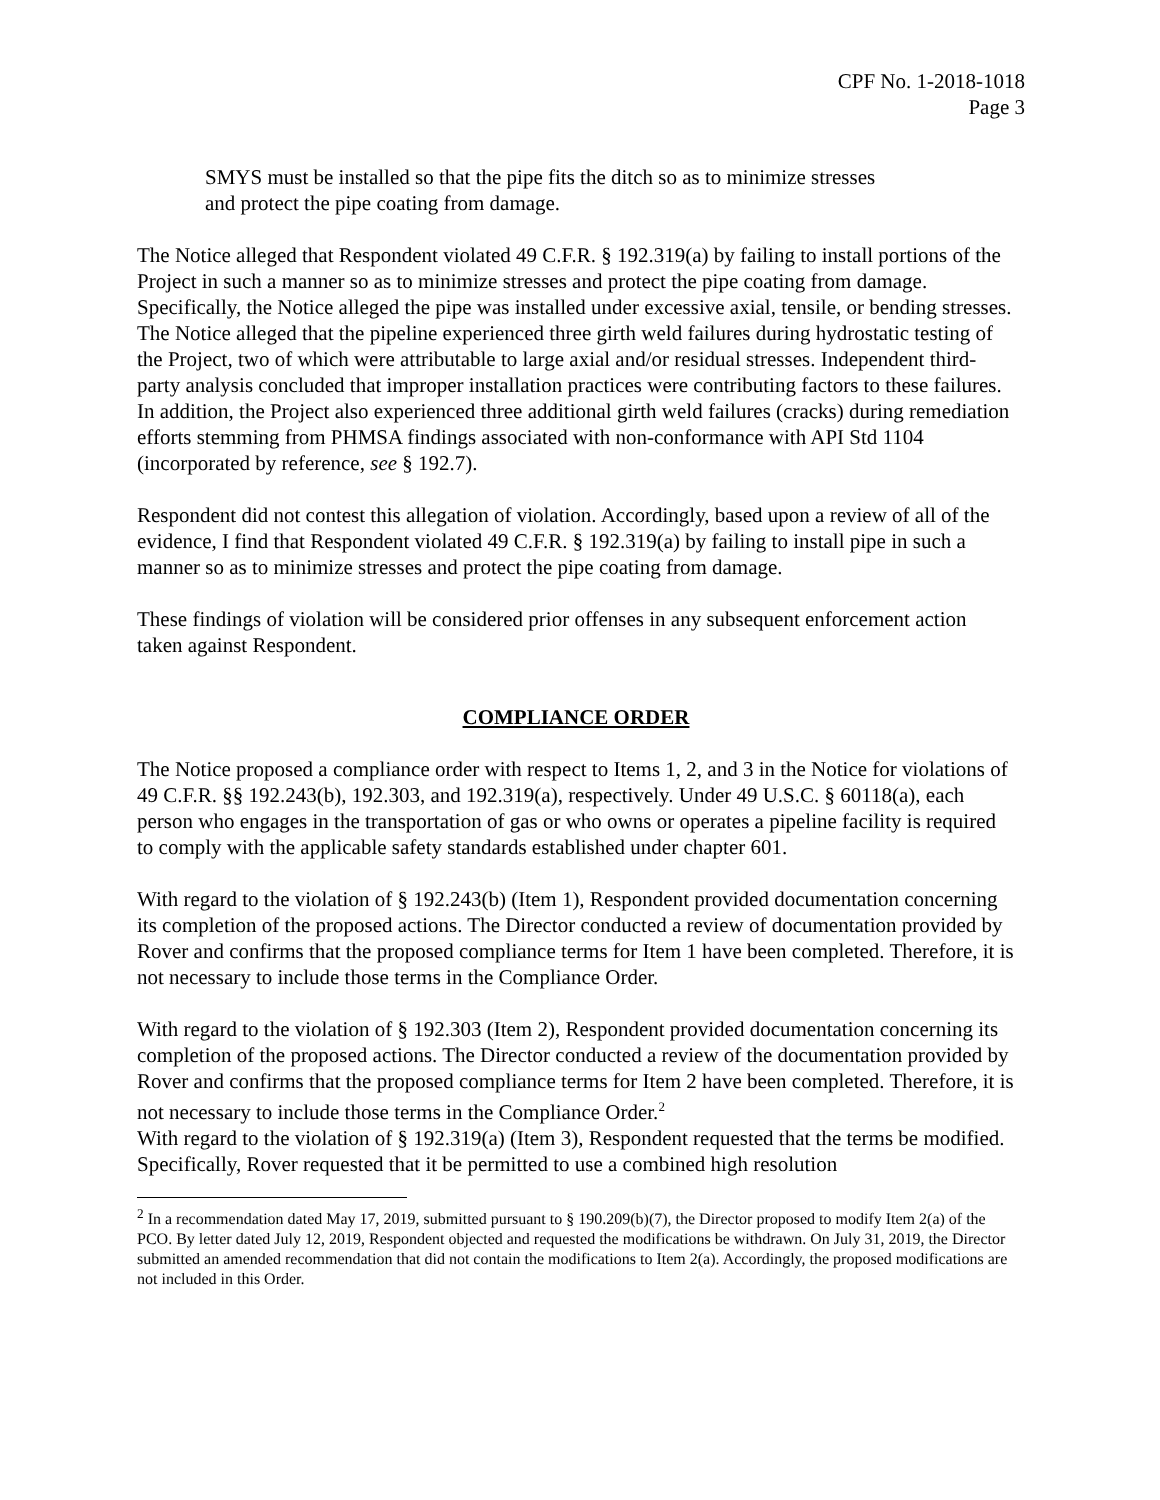CPF No. 1-2018-1018
Page 3
SMYS must be installed so that the pipe fits the ditch so as to minimize stresses and protect the pipe coating from damage.
The Notice alleged that Respondent violated 49 C.F.R. § 192.319(a) by failing to install portions of the Project in such a manner so as to minimize stresses and protect the pipe coating from damage. Specifically, the Notice alleged the pipe was installed under excessive axial, tensile, or bending stresses. The Notice alleged that the pipeline experienced three girth weld failures during hydrostatic testing of the Project, two of which were attributable to large axial and/or residual stresses. Independent third-party analysis concluded that improper installation practices were contributing factors to these failures. In addition, the Project also experienced three additional girth weld failures (cracks) during remediation efforts stemming from PHMSA findings associated with non-conformance with API Std 1104 (incorporated by reference, see § 192.7).
Respondent did not contest this allegation of violation. Accordingly, based upon a review of all of the evidence, I find that Respondent violated 49 C.F.R. § 192.319(a) by failing to install pipe in such a manner so as to minimize stresses and protect the pipe coating from damage.
These findings of violation will be considered prior offenses in any subsequent enforcement action taken against Respondent.
COMPLIANCE ORDER
The Notice proposed a compliance order with respect to Items 1, 2, and 3 in the Notice for violations of 49 C.F.R. §§ 192.243(b), 192.303, and 192.319(a), respectively. Under 49 U.S.C. § 60118(a), each person who engages in the transportation of gas or who owns or operates a pipeline facility is required to comply with the applicable safety standards established under chapter 601.
With regard to the violation of § 192.243(b) (Item 1), Respondent provided documentation concerning its completion of the proposed actions. The Director conducted a review of documentation provided by Rover and confirms that the proposed compliance terms for Item 1 have been completed. Therefore, it is not necessary to include those terms in the Compliance Order.
With regard to the violation of § 192.303 (Item 2), Respondent provided documentation concerning its completion of the proposed actions. The Director conducted a review of the documentation provided by Rover and confirms that the proposed compliance terms for Item 2 have been completed. Therefore, it is not necessary to include those terms in the Compliance Order.<sup>2</sup>
With regard to the violation of § 192.319(a) (Item 3), Respondent requested that the terms be modified. Specifically, Rover requested that it be permitted to use a combined high resolution
<sup>2</sup> In a recommendation dated May 17, 2019, submitted pursuant to § 190.209(b)(7), the Director proposed to modify Item 2(a) of the PCO. By letter dated July 12, 2019, Respondent objected and requested the modifications be withdrawn. On July 31, 2019, the Director submitted an amended recommendation that did not contain the modifications to Item 2(a). Accordingly, the proposed modifications are not included in this Order.